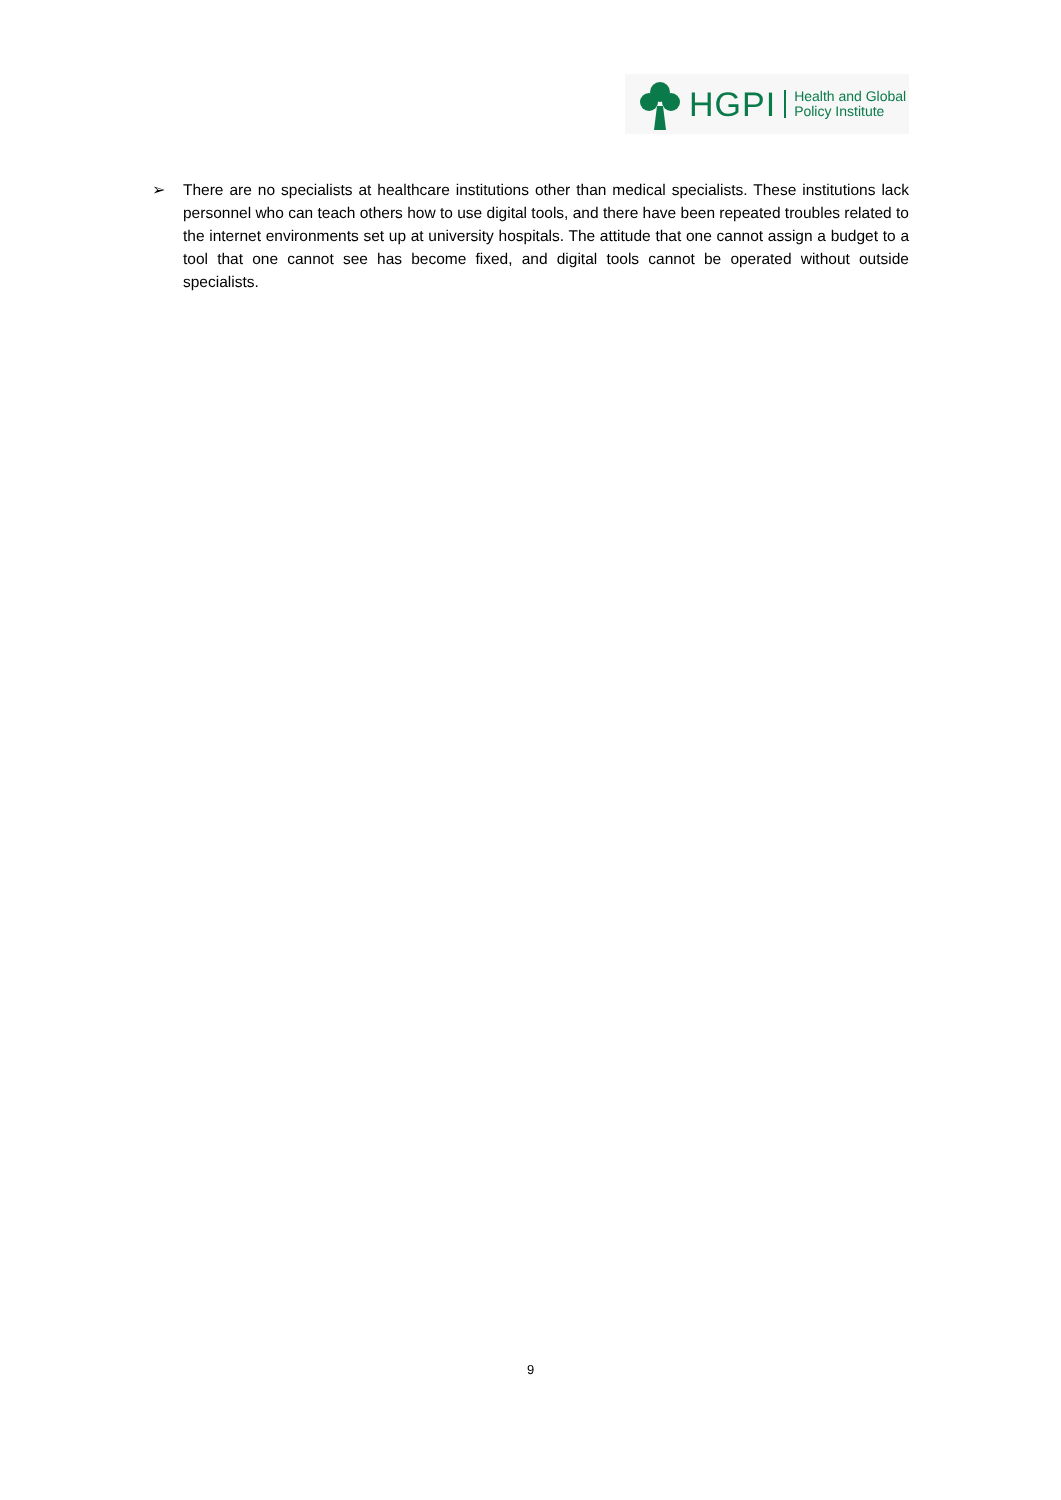HGPI Health and Global
Policy Institute
➢ There are no specialists at healthcare institutions other than medical specialists. These institutions lack personnel who can teach others how to use digital tools, and there have been repeated troubles related to the internet environments set up at university hospitals. The attitude that one cannot assign a budget to a tool that one cannot see has become fixed, and digital tools cannot be operated without outside specialists.
9